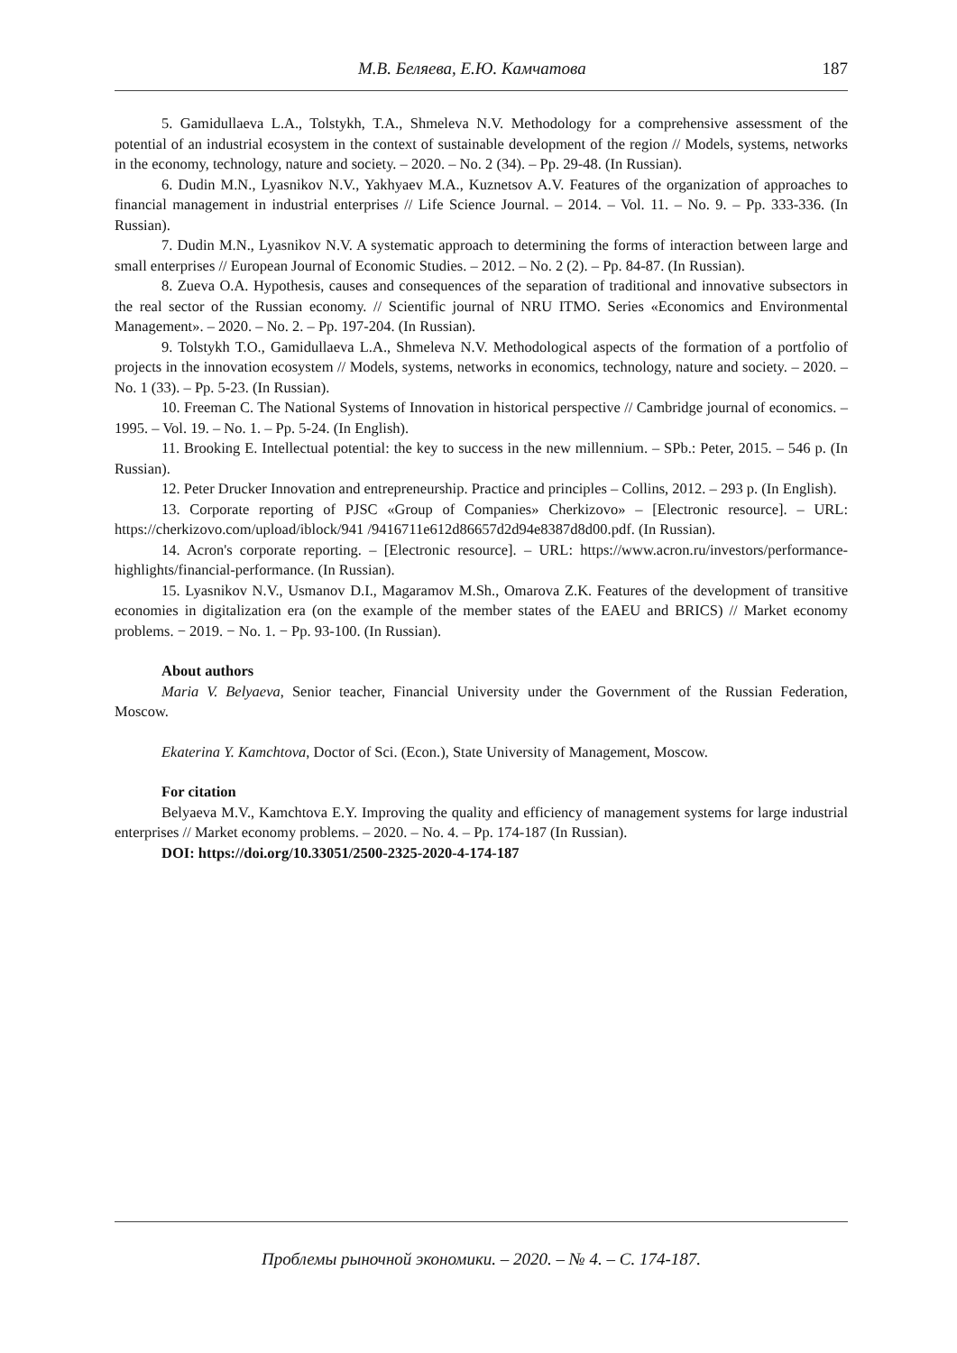М.В. Беляева, Е.Ю. Камчатова 187
5. Gamidullaeva L.A., Tolstykh, T.A., Shmeleva N.V. Methodology for a comprehensive assessment of the potential of an industrial ecosystem in the context of sustainable development of the region // Models, systems, networks in the economy, technology, nature and society. – 2020. – No. 2 (34). – Pp. 29-48. (In Russian).
6. Dudin M.N., Lyasnikov N.V., Yakhyaev M.A., Kuznetsov A.V. Features of the organization of approaches to financial management in industrial enterprises // Life Science Journal. – 2014. – Vol. 11. – No. 9. – Pp. 333-336. (In Russian).
7. Dudin M.N., Lyasnikov N.V. A systematic approach to determining the forms of interaction between large and small enterprises // European Journal of Economic Studies. – 2012. – No. 2 (2). – Pp. 84-87. (In Russian).
8. Zueva O.A. Hypothesis, causes and consequences of the separation of traditional and innovative subsectors in the real sector of the Russian economy. // Scientific journal of NRU ITMO. Series «Economics and Environmental Management». – 2020. – No. 2. – Pp. 197-204. (In Russian).
9. Tolstykh T.O., Gamidullaeva L.A., Shmeleva N.V. Methodological aspects of the formation of a portfolio of projects in the innovation ecosystem // Models, systems, networks in economics, technology, nature and society. – 2020. – No. 1 (33). – Pp. 5-23. (In Russian).
10. Freeman C. The National Systems of Innovation in historical perspective // Cambridge journal of economics. – 1995. – Vol. 19. – No. 1. – Pp. 5-24. (In English).
11. Brooking E. Intellectual potential: the key to success in the new millennium. – SPb.: Peter, 2015. – 546 p. (In Russian).
12. Peter Drucker Innovation and entrepreneurship. Practice and principles – Collins, 2012. – 293 p. (In English).
13. Corporate reporting of PJSC «Group of Companies» Cherkizovo» – [Electronic resource]. – URL: https://cherkizovo.com/upload/iblock/941 /9416711e612d86657d2d94e8387d8d00.pdf. (In Russian).
14. Acron's corporate reporting. – [Electronic resource]. – URL: https://www.acron.ru/investors/performance-highlights/financial-performance. (In Russian).
15. Lyasnikov N.V., Usmanov D.I., Magaramov M.Sh., Omarova Z.K. Features of the development of transitive economies in digitalization era (on the example of the member states of the EAEU and BRICS) // Market economy problems. − 2019. − No. 1. − Pp. 93-100. (In Russian).
About authors
Maria V. Belyaeva, Senior teacher, Financial University under the Government of the Russian Federation, Moscow.
Ekaterina Y. Kamchtova, Doctor of Sci. (Econ.), State University of Management, Moscow.
For citation
Belyaeva M.V., Kamchtova E.Y. Improving the quality and efficiency of management systems for large industrial enterprises // Market economy problems. – 2020. – No. 4. – Pp. 174-187 (In Russian).
DOI: https://doi.org/10.33051/2500-2325-2020-4-174-187
Проблемы рыночной экономики. – 2020. – № 4. – С. 174-187.